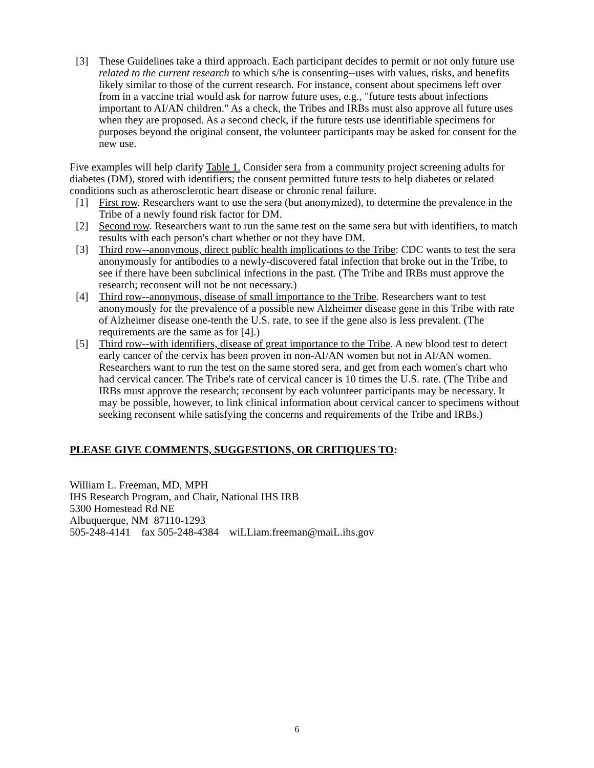[3] These Guidelines take a third approach. Each participant decides to permit or not only future use related to the current research to which s/he is consenting--uses with values, risks, and benefits likely similar to those of the current research. For instance, consent about specimens left over from in a vaccine trial would ask for narrow future uses, e.g., "future tests about infections important to AI/AN children." As a check, the Tribes and IRBs must also approve all future uses when they are proposed. As a second check, if the future tests use identifiable specimens for purposes beyond the original consent, the volunteer participants may be asked for consent for the new use.
Five examples will help clarify Table 1. Consider sera from a community project screening adults for diabetes (DM), stored with identifiers; the consent permitted future tests to help diabetes or related conditions such as atherosclerotic heart disease or chronic renal failure.
[1] First row. Researchers want to use the sera (but anonymized), to determine the prevalence in the Tribe of a newly found risk factor for DM.
[2] Second row. Researchers want to run the same test on the same sera but with identifiers, to match results with each person's chart whether or not they have DM.
[3] Third row--anonymous, direct public health implications to the Tribe: CDC wants to test the sera anonymously for antibodies to a newly-discovered fatal infection that broke out in the Tribe, to see if there have been subclinical infections in the past. (The Tribe and IRBs must approve the research; reconsent will not be not necessary.)
[4] Third row--anonymous, disease of small importance to the Tribe. Researchers want to test anonymously for the prevalence of a possible new Alzheimer disease gene in this Tribe with rate of Alzheimer disease one-tenth the U.S. rate, to see if the gene also is less prevalent. (The requirements are the same as for [4].)
[5] Third row--with identifiers, disease of great importance to the Tribe. A new blood test to detect early cancer of the cervix has been proven in non-AI/AN women but not in AI/AN women. Researchers want to run the test on the same stored sera, and get from each women's chart who had cervical cancer. The Tribe's rate of cervical cancer is 10 times the U.S. rate. (The Tribe and IRBs must approve the research; reconsent by each volunteer participants may be necessary. It may be possible, however, to link clinical information about cervical cancer to specimens without seeking reconsent while satisfying the concerns and requirements of the Tribe and IRBs.)
PLEASE GIVE COMMENTS, SUGGESTIONS, OR CRITIQUES TO:
William L. Freeman, MD, MPH
IHS Research Program, and Chair, National IHS IRB
5300 Homestead Rd NE
Albuquerque, NM 87110-1293
505-248-4141 fax 505-248-4384 wiLLiam.freeman@maiL.ihs.gov
6